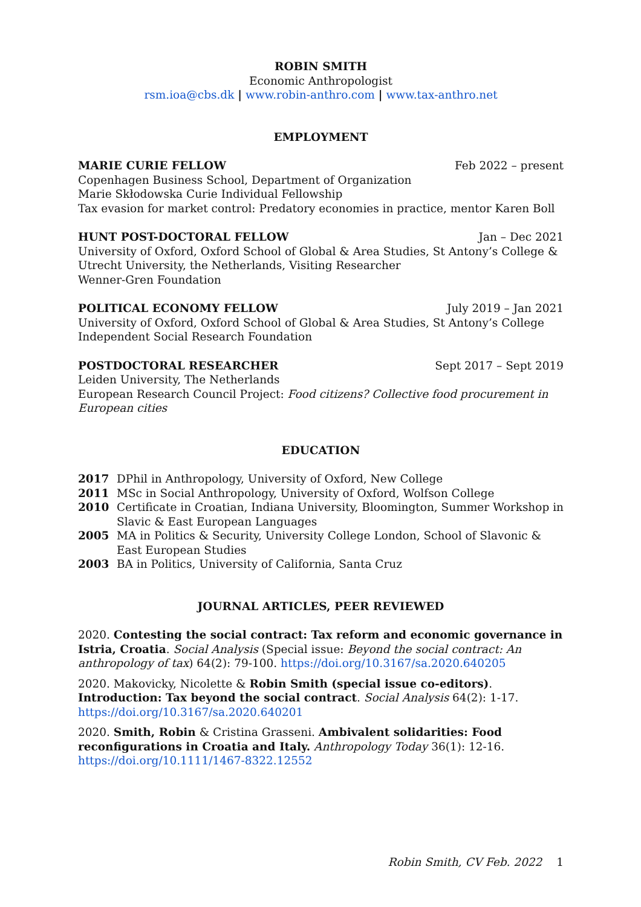ROBIN SMITH
Economic Anthropologist
rsm.ioa@cbs.dk | www.robin-anthro.com | www.tax-anthro.net
EMPLOYMENT
MARIE CURIE FELLOW Feb 2022 – present
Copenhagen Business School, Department of Organization
Marie Skłodowska Curie Individual Fellowship
Tax evasion for market control: Predatory economies in practice, mentor Karen Boll
HUNT POST-DOCTORAL FELLOW Jan – Dec 2021
University of Oxford, Oxford School of Global & Area Studies, St Antony’s College &
Utrecht University, the Netherlands, Visiting Researcher
Wenner-Gren Foundation
POLITICAL ECONOMY FELLOW July 2019 – Jan 2021
University of Oxford, Oxford School of Global & Area Studies, St Antony’s College
Independent Social Research Foundation
POSTDOCTORAL RESEARCHER Sept 2017 – Sept 2019
Leiden University, The Netherlands
European Research Council Project: Food citizens? Collective food procurement in European cities
EDUCATION
2017 DPhil in Anthropology, University of Oxford, New College
2011 MSc in Social Anthropology, University of Oxford, Wolfson College
2010 Certificate in Croatian, Indiana University, Bloomington, Summer Workshop in Slavic & East European Languages
2005 MA in Politics & Security, University College London, School of Slavonic & East European Studies
2003 BA in Politics, University of California, Santa Cruz
JOURNAL ARTICLES, PEER REVIEWED
2020. Contesting the social contract: Tax reform and economic governance in Istria, Croatia. Social Analysis (Special issue: Beyond the social contract: An anthropology of tax) 64(2): 79-100. https://doi.org/10.3167/sa.2020.640205
2020. Makovicky, Nicolette & Robin Smith (special issue co-editors). Introduction: Tax beyond the social contract. Social Analysis 64(2): 1-17. https://doi.org/10.3167/sa.2020.640201
2020. Smith, Robin & Cristina Grasseni. Ambivalent solidarities: Food reconfigurations in Croatia and Italy. Anthropology Today 36(1): 12-16. https://doi.org/10.1111/1467-8322.12552
Robin Smith, CV Feb. 2022 1